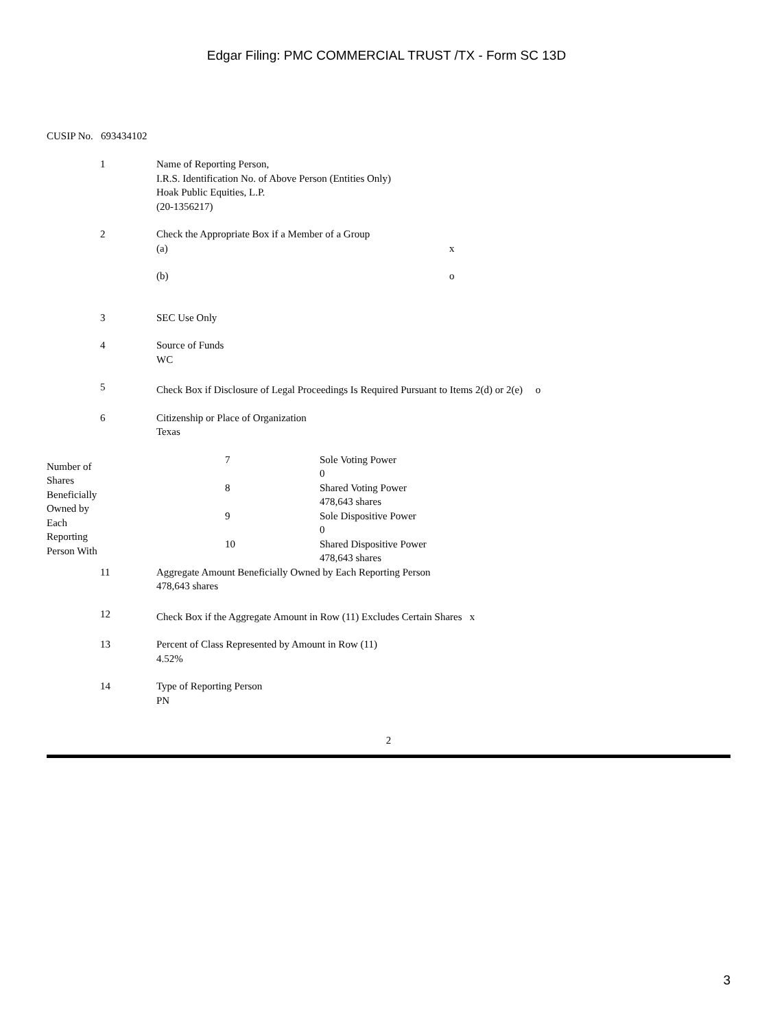Edgar Filing: PMC COMMERCIAL TRUST /TX - Form SC 13D
CUSIP No. 693434102
| 1 | Name of Reporting Person, I.R.S. Identification No. of Above Person (Entities Only) Hoak Public Equities, L.P. (20-1356217) |
| 2 | Check the Appropriate Box if a Member of a Group / (a) / x / / (b) / o / |
| 3 | SEC Use Only |
| 4 | Source of Funds WC |
| 5 | Check Box if Disclosure of Legal Proceedings Is Required Pursuant to Items 2(d) or 2(e) o |
| 6 | Citizenship or Place of Organization Texas |
| Number of Shares Beneficially Owned by Each Reporting Person With | 7 | Sole Voting Power 0 |
| | 8 | Shared Voting Power 478,643 shares |
| | 9 | Sole Dispositive Power 0 |
| | 10 | Shared Dispositive Power 478,643 shares |
| 11 | Aggregate Amount Beneficially Owned by Each Reporting Person 478,643 shares |
| 12 | Check Box if the Aggregate Amount in Row (11) Excludes Certain Shares x |
| 13 | Percent of Class Represented by Amount in Row (11) 4.52% |
| 14 | Type of Reporting Person PN |
2
3